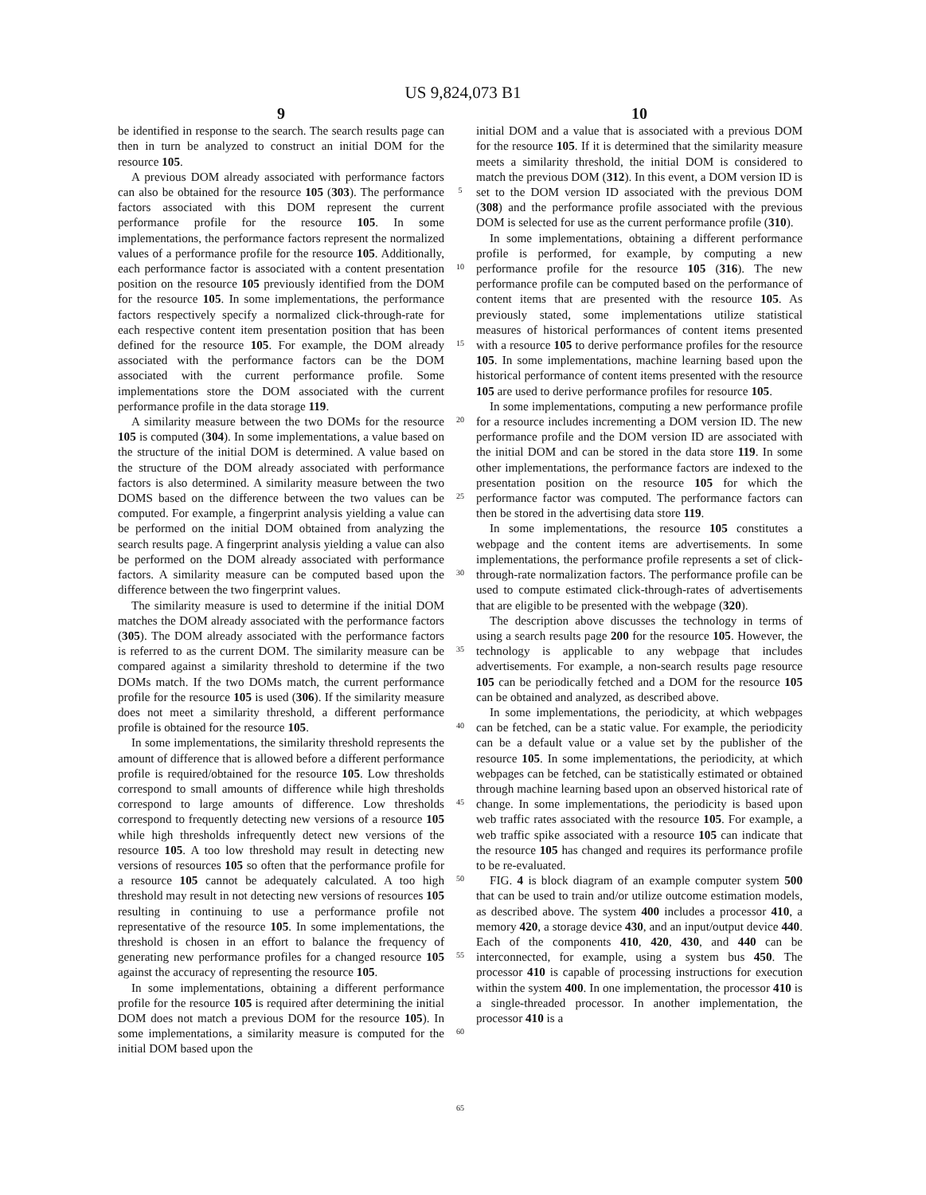US 9,824,073 B1
9
be identified in response to the search. The search results page can then in turn be analyzed to construct an initial DOM for the resource 105.
A previous DOM already associated with performance factors can also be obtained for the resource 105 (303). The performance factors associated with this DOM represent the current performance profile for the resource 105. In some implementations, the performance factors represent the normalized values of a performance profile for the resource 105. Additionally, each performance factor is associated with a content presentation position on the resource 105 previously identified from the DOM for the resource 105. In some implementations, the performance factors respectively specify a normalized click-through-rate for each respective content item presentation position that has been defined for the resource 105. For example, the DOM already associated with the performance factors can be the DOM associated with the current performance profile. Some implementations store the DOM associated with the current performance profile in the data storage 119.
A similarity measure between the two DOMs for the resource 105 is computed (304). In some implementations, a value based on the structure of the initial DOM is determined. A value based on the structure of the DOM already associated with performance factors is also determined. A similarity measure between the two DOMS based on the difference between the two values can be computed. For example, a fingerprint analysis yielding a value can be performed on the initial DOM obtained from analyzing the search results page. A fingerprint analysis yielding a value can also be performed on the DOM already associated with performance factors. A similarity measure can be computed based upon the difference between the two fingerprint values.
The similarity measure is used to determine if the initial DOM matches the DOM already associated with the performance factors (305). The DOM already associated with the performance factors is referred to as the current DOM. The similarity measure can be compared against a similarity threshold to determine if the two DOMs match. If the two DOMs match, the current performance profile for the resource 105 is used (306). If the similarity measure does not meet a similarity threshold, a different performance profile is obtained for the resource 105.
In some implementations, the similarity threshold represents the amount of difference that is allowed before a different performance profile is required/obtained for the resource 105. Low thresholds correspond to small amounts of difference while high thresholds correspond to large amounts of difference. Low thresholds correspond to frequently detecting new versions of a resource 105 while high thresholds infrequently detect new versions of the resource 105. A too low threshold may result in detecting new versions of resources 105 so often that the performance profile for a resource 105 cannot be adequately calculated. A too high threshold may result in not detecting new versions of resources 105 resulting in continuing to use a performance profile not representative of the resource 105. In some implementations, the threshold is chosen in an effort to balance the frequency of generating new performance profiles for a changed resource 105 against the accuracy of representing the resource 105.
In some implementations, obtaining a different performance profile for the resource 105 is required after determining the initial DOM does not match a previous DOM for the resource 105). In some implementations, a similarity measure is computed for the initial DOM based upon the
5
10
15
20
25
30
35
40
45
50
55
60
65
10
initial DOM and a value that is associated with a previous DOM for the resource 105. If it is determined that the similarity measure meets a similarity threshold, the initial DOM is considered to match the previous DOM (312). In this event, a DOM version ID is set to the DOM version ID associated with the previous DOM (308) and the performance profile associated with the previous DOM is selected for use as the current performance profile (310).
In some implementations, obtaining a different performance profile is performed, for example, by computing a new performance profile for the resource 105 (316). The new performance profile can be computed based on the performance of content items that are presented with the resource 105. As previously stated, some implementations utilize statistical measures of historical performances of content items presented with a resource 105 to derive performance profiles for the resource 105. In some implementations, machine learning based upon the historical performance of content items presented with the resource 105 are used to derive performance profiles for resource 105.
In some implementations, computing a new performance profile for a resource includes incrementing a DOM version ID. The new performance profile and the DOM version ID are associated with the initial DOM and can be stored in the data store 119. In some other implementations, the performance factors are indexed to the presentation position on the resource 105 for which the performance factor was computed. The performance factors can then be stored in the advertising data store 119.
In some implementations, the resource 105 constitutes a webpage and the content items are advertisements. In some implementations, the performance profile represents a set of click-through-rate normalization factors. The performance profile can be used to compute estimated click-through-rates of advertisements that are eligible to be presented with the webpage (320).
The description above discusses the technology in terms of using a search results page 200 for the resource 105. However, the technology is applicable to any webpage that includes advertisements. For example, a non-search results page resource 105 can be periodically fetched and a DOM for the resource 105 can be obtained and analyzed, as described above.
In some implementations, the periodicity, at which webpages can be fetched, can be a static value. For example, the periodicity can be a default value or a value set by the publisher of the resource 105. In some implementations, the periodicity, at which webpages can be fetched, can be statistically estimated or obtained through machine learning based upon an observed historical rate of change. In some implementations, the periodicity is based upon web traffic rates associated with the resource 105. For example, a web traffic spike associated with a resource 105 can indicate that the resource 105 has changed and requires its performance profile to be re-evaluated.
FIG. 4 is block diagram of an example computer system 500 that can be used to train and/or utilize outcome estimation models, as described above. The system 400 includes a processor 410, a memory 420, a storage device 430, and an input/output device 440. Each of the components 410, 420, 430, and 440 can be interconnected, for example, using a system bus 450. The processor 410 is capable of processing instructions for execution within the system 400. In one implementation, the processor 410 is a single-threaded processor. In another implementation, the processor 410 is a